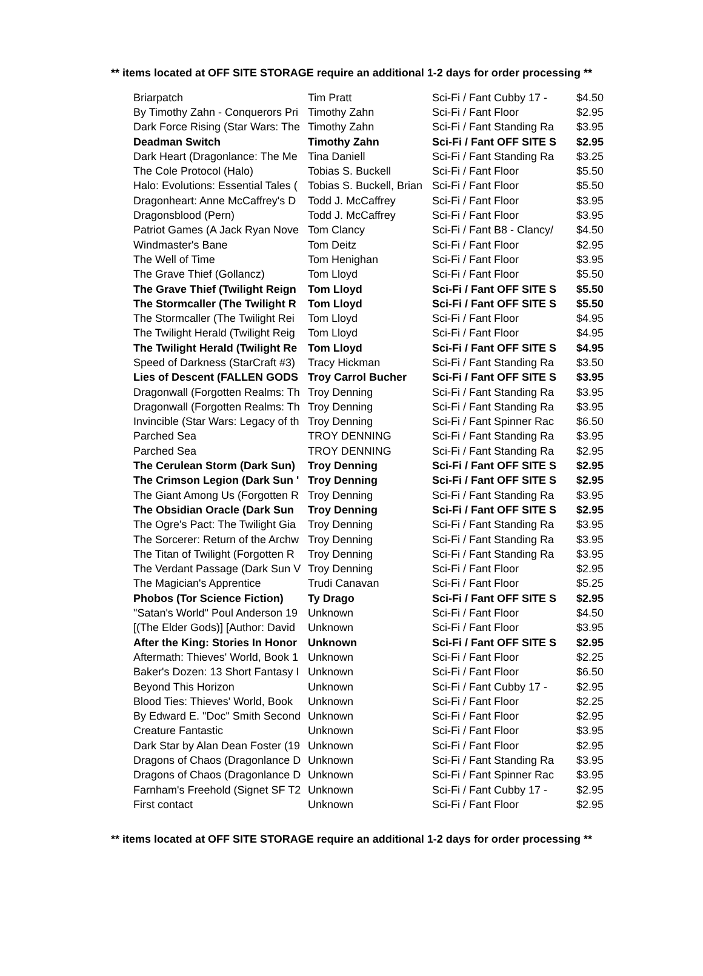** items located at OFF SITE STORAGE require an additional 1-2 days for order processing **
| Briarpatch | Tim Pratt | Sci-Fi / Fant Cubby 17 - | $4.50 |
| By Timothy Zahn - Conquerors Pri | Timothy Zahn | Sci-Fi / Fant Floor | $2.95 |
| Dark Force Rising (Star Wars: The | Timothy Zahn | Sci-Fi / Fant Standing Ra | $3.95 |
| Deadman Switch | Timothy Zahn | Sci-Fi / Fant OFF SITE S | $2.95 |
| Dark Heart (Dragonlance: The Me | Tina Daniell | Sci-Fi / Fant Standing Ra | $3.25 |
| The Cole Protocol (Halo) | Tobias S. Buckell | Sci-Fi / Fant Floor | $5.50 |
| Halo: Evolutions: Essential Tales ( | Tobias S. Buckell, Brian | Sci-Fi / Fant Floor | $5.50 |
| Dragonheart: Anne McCaffrey's D | Todd J. McCaffrey | Sci-Fi / Fant Floor | $3.95 |
| Dragonsblood (Pern) | Todd J. McCaffrey | Sci-Fi / Fant Floor | $3.95 |
| Patriot Games (A Jack Ryan Nove | Tom Clancy | Sci-Fi / Fant B8 - Clancy/ | $4.50 |
| Windmaster's Bane | Tom Deitz | Sci-Fi / Fant Floor | $2.95 |
| The Well of Time | Tom Henighan | Sci-Fi / Fant Floor | $3.95 |
| The Grave Thief (Gollancz) | Tom Lloyd | Sci-Fi / Fant Floor | $5.50 |
| The Grave Thief (Twilight Reign | Tom Lloyd | Sci-Fi / Fant OFF SITE S | $5.50 |
| The Stormcaller (The Twilight R | Tom Lloyd | Sci-Fi / Fant OFF SITE S | $5.50 |
| The Stormcaller (The Twilight Rei | Tom Lloyd | Sci-Fi / Fant Floor | $4.95 |
| The Twilight Herald (Twilight Reig | Tom Lloyd | Sci-Fi / Fant Floor | $4.95 |
| The Twilight Herald (Twilight Re | Tom Lloyd | Sci-Fi / Fant OFF SITE S | $4.95 |
| Speed of Darkness (StarCraft #3) | Tracy Hickman | Sci-Fi / Fant Standing Ra | $3.50 |
| Lies of Descent (FALLEN GODS | Troy Carrol Bucher | Sci-Fi / Fant OFF SITE S | $3.95 |
| Dragonwall (Forgotten Realms: Th | Troy Denning | Sci-Fi / Fant Standing Ra | $3.95 |
| Dragonwall (Forgotten Realms: Th | Troy Denning | Sci-Fi / Fant Standing Ra | $3.95 |
| Invincible (Star Wars: Legacy of th | Troy Denning | Sci-Fi / Fant Spinner Rac | $6.50 |
| Parched Sea | TROY DENNING | Sci-Fi / Fant Standing Ra | $3.95 |
| Parched Sea | TROY DENNING | Sci-Fi / Fant Standing Ra | $2.95 |
| The Cerulean Storm (Dark Sun) | Troy Denning | Sci-Fi / Fant OFF SITE S | $2.95 |
| The Crimson Legion (Dark Sun ' | Troy Denning | Sci-Fi / Fant OFF SITE S | $2.95 |
| The Giant Among Us (Forgotten R | Troy Denning | Sci-Fi / Fant Standing Ra | $3.95 |
| The Obsidian Oracle (Dark Sun | Troy Denning | Sci-Fi / Fant OFF SITE S | $2.95 |
| The Ogre's Pact: The Twilight Gia | Troy Denning | Sci-Fi / Fant Standing Ra | $3.95 |
| The Sorcerer: Return of the Archw | Troy Denning | Sci-Fi / Fant Standing Ra | $3.95 |
| The Titan of Twilight (Forgotten R | Troy Denning | Sci-Fi / Fant Standing Ra | $3.95 |
| The Verdant Passage (Dark Sun V | Troy Denning | Sci-Fi / Fant Floor | $2.95 |
| The Magician's Apprentice | Trudi Canavan | Sci-Fi / Fant Floor | $5.25 |
| Phobos (Tor Science Fiction) | Ty Drago | Sci-Fi / Fant OFF SITE S | $2.95 |
| "Satan's World" Poul Anderson 19 | Unknown | Sci-Fi / Fant Floor | $4.50 |
| [(The Elder Gods)] [Author: David | Unknown | Sci-Fi / Fant Floor | $3.95 |
| After the King: Stories In Honor | Unknown | Sci-Fi / Fant OFF SITE S | $2.95 |
| Aftermath: Thieves' World, Book 1 | Unknown | Sci-Fi / Fant Floor | $2.25 |
| Baker's Dozen: 13 Short Fantasy I | Unknown | Sci-Fi / Fant Floor | $6.50 |
| Beyond This Horizon | Unknown | Sci-Fi / Fant Cubby 17 - | $2.95 |
| Blood Ties: Thieves' World, Book | Unknown | Sci-Fi / Fant Floor | $2.25 |
| By Edward E. "Doc" Smith Second | Unknown | Sci-Fi / Fant Floor | $2.95 |
| Creature Fantastic | Unknown | Sci-Fi / Fant Floor | $3.95 |
| Dark Star by Alan Dean Foster (19 | Unknown | Sci-Fi / Fant Floor | $2.95 |
| Dragons of Chaos (Dragonlance D | Unknown | Sci-Fi / Fant Standing Ra | $3.95 |
| Dragons of Chaos (Dragonlance D | Unknown | Sci-Fi / Fant Spinner Rac | $3.95 |
| Farnham's Freehold (Signet SF T2 | Unknown | Sci-Fi / Fant Cubby 17 - | $2.95 |
| First contact | Unknown | Sci-Fi / Fant Floor | $2.95 |
** items located at OFF SITE STORAGE require an additional 1-2 days for order processing **